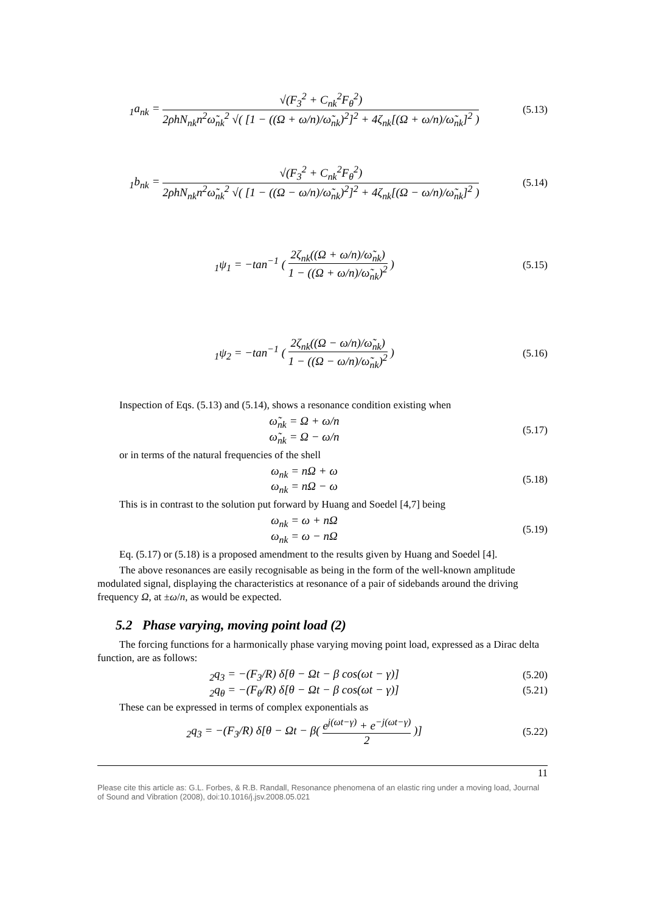<sub>1</sub>a<sub>nk</sub> = √(F<sub>3</sub><sup>2</sup> + C<sub>nk</sub><sup>2</sup>F<sub>θ</sub><sup>2</sup>) 2ρhN<sub>nk</sub>n<sup>2</sup>ω̃<sub>nk</sub><sup>2</sup> √( [1 − ((Ω + ω/n)/ω̃<sub>nk</sub>)<sup>2</sup>]<sup>2</sup> + 4ζ<sub>nk</sub>[(Ω + ω/n)/ω̃<sub>nk</sub>]<sup>2</sup> )
(5.13)
<sub>1</sub>b<sub>nk</sub> = √(F<sub>3</sub><sup>2</sup> + C<sub>nk</sub><sup>2</sup>F<sub>θ</sub><sup>2</sup>) 2ρhN<sub>nk</sub>n<sup>2</sup>ω̃<sub>nk</sub><sup>2</sup> √( [1 − ((Ω − ω/n)/ω̃<sub>nk</sub>)<sup>2</sup>]<sup>2</sup> + 4ζ<sub>nk</sub>[(Ω − ω/n)/ω̃<sub>nk</sub>]<sup>2</sup> )
(5.14)
<sub>1</sub>ψ<sub>1</sub> = −tan<sup>−1</sup> ( 2ζ<sub>nk</sub>((Ω + ω/n)/ω̃<sub>nk</sub>) 1 − ((Ω + ω/n)/ω̃<sub>nk</sub>)<sup>2</sup> )
(5.15)
<sub>1</sub>ψ<sub>2</sub> = −tan<sup>−1</sup> ( 2ζ<sub>nk</sub>((Ω − ω/n)/ω̃<sub>nk</sub>) 1 − ((Ω − ω/n)/ω̃<sub>nk</sub>)<sup>2</sup> )
(5.16)
Inspection of Eqs. (5.13) and (5.14), shows a resonance condition existing when
ω̃<sub>nk</sub> = Ω + ω/n
ω̃<sub>nk</sub> = Ω − ω/n
(5.17)
or in terms of the natural frequencies of the shell
ω<sub>nk</sub> = nΩ + ω
ω<sub>nk</sub> = nΩ − ω
(5.18)
This is in contrast to the solution put forward by Huang and Soedel [4,7] being
ω<sub>nk</sub> = ω + nΩ
ω<sub>nk</sub> = ω − nΩ
(5.19)
Eq. (5.17) or (5.18) is a proposed amendment to the results given by Huang and Soedel [4].
The above resonances are easily recognisable as being in the form of the well-known amplitude modulated signal, displaying the characteristics at resonance of a pair of sidebands around the driving frequency Ω, at ±ω/n, as would be expected.
5.2 Phase varying, moving point load (2)
The forcing functions for a harmonically phase varying moving point load, expressed as a Dirac delta function, are as follows:
<sub>2</sub>q<sub>3</sub> = −(F<sub>3</sub>/R) δ[θ − Ωt − β cos(ωt − γ)]
(5.20)
<sub>2</sub>q<sub>θ</sub> = −(F<sub>θ</sub>/R) δ[θ − Ωt − β cos(ωt − γ)]
(5.21)
These can be expressed in terms of complex exponentials as
<sub>2</sub>q<sub>3</sub> = −(F<sub>3</sub>/R) δ[θ − Ωt − β( e<sup>j(ωt−γ)</sup> + e<sup>−j(ωt−γ)</sup> 2 )]
(5.22)
11
Please cite this article as: G.L. Forbes, & R.B. Randall, Resonance phenomena of an elastic ring under a moving load, Journal of Sound and Vibration (2008), doi:10.1016/j.jsv.2008.05.021